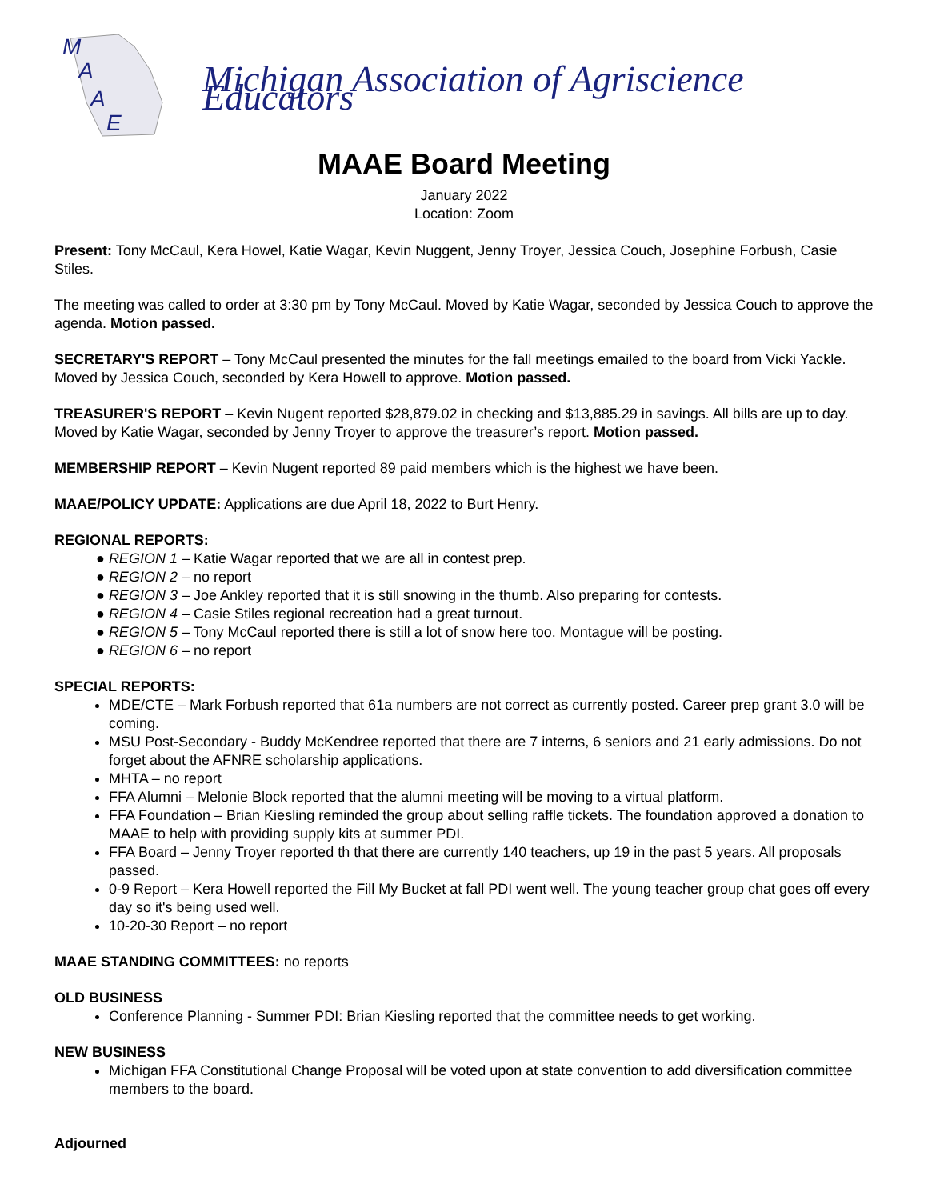M
A
A
E
Michigan Association of Agriscience Educators
MAAE Board Meeting
January 2022
Location: Zoom
Present: Tony McCaul, Kera Howel, Katie Wagar, Kevin Nuggent, Jenny Troyer, Jessica Couch, Josephine Forbush, Casie Stiles.
The meeting was called to order at 3:30 pm by Tony McCaul. Moved by Katie Wagar, seconded by Jessica Couch to approve the agenda. Motion passed.
SECRETARY'S REPORT – Tony McCaul presented the minutes for the fall meetings emailed to the board from Vicki Yackle. Moved by Jessica Couch, seconded by Kera Howell to approve. Motion passed.
TREASURER'S REPORT – Kevin Nugent reported $28,879.02 in checking and $13,885.29 in savings. All bills are up to day. Moved by Katie Wagar, seconded by Jenny Troyer to approve the treasurer’s report. Motion passed.
MEMBERSHIP REPORT – Kevin Nugent reported 89 paid members which is the highest we have been.
MAAE/POLICY UPDATE: Applications are due April 18, 2022 to Burt Henry.
REGIONAL REPORTS:
● REGION 1 – Katie Wagar reported that we are all in contest prep.
● REGION 2 – no report
● REGION 3 – Joe Ankley reported that it is still snowing in the thumb. Also preparing for contests.
● REGION 4 – Casie Stiles regional recreation had a great turnout.
● REGION 5 – Tony McCaul reported there is still a lot of snow here too. Montague will be posting.
● REGION 6 – no report
SPECIAL REPORTS:
MDE/CTE – Mark Forbush reported that 61a numbers are not correct as currently posted. Career prep grant 3.0 will be coming.
MSU Post-Secondary - Buddy McKendree reported that there are 7 interns, 6 seniors and 21 early admissions. Do not forget about the AFNRE scholarship applications.
MHTA – no report
FFA Alumni – Melonie Block reported that the alumni meeting will be moving to a virtual platform.
FFA Foundation – Brian Kiesling reminded the group about selling raffle tickets. The foundation approved a donation to MAAE to help with providing supply kits at summer PDI.
FFA Board – Jenny Troyer reported th that there are currently 140 teachers, up 19 in the past 5 years. All proposals passed.
0-9 Report – Kera Howell reported the Fill My Bucket at fall PDI went well. The young teacher group chat goes off every day so it's being used well.
10-20-30 Report – no report
MAAE STANDING COMMITTEES: no reports
OLD BUSINESS
Conference Planning - Summer PDI: Brian Kiesling reported that the committee needs to get working.
NEW BUSINESS
Michigan FFA Constitutional Change Proposal will be voted upon at state convention to add diversification committee members to the board.
Adjourned